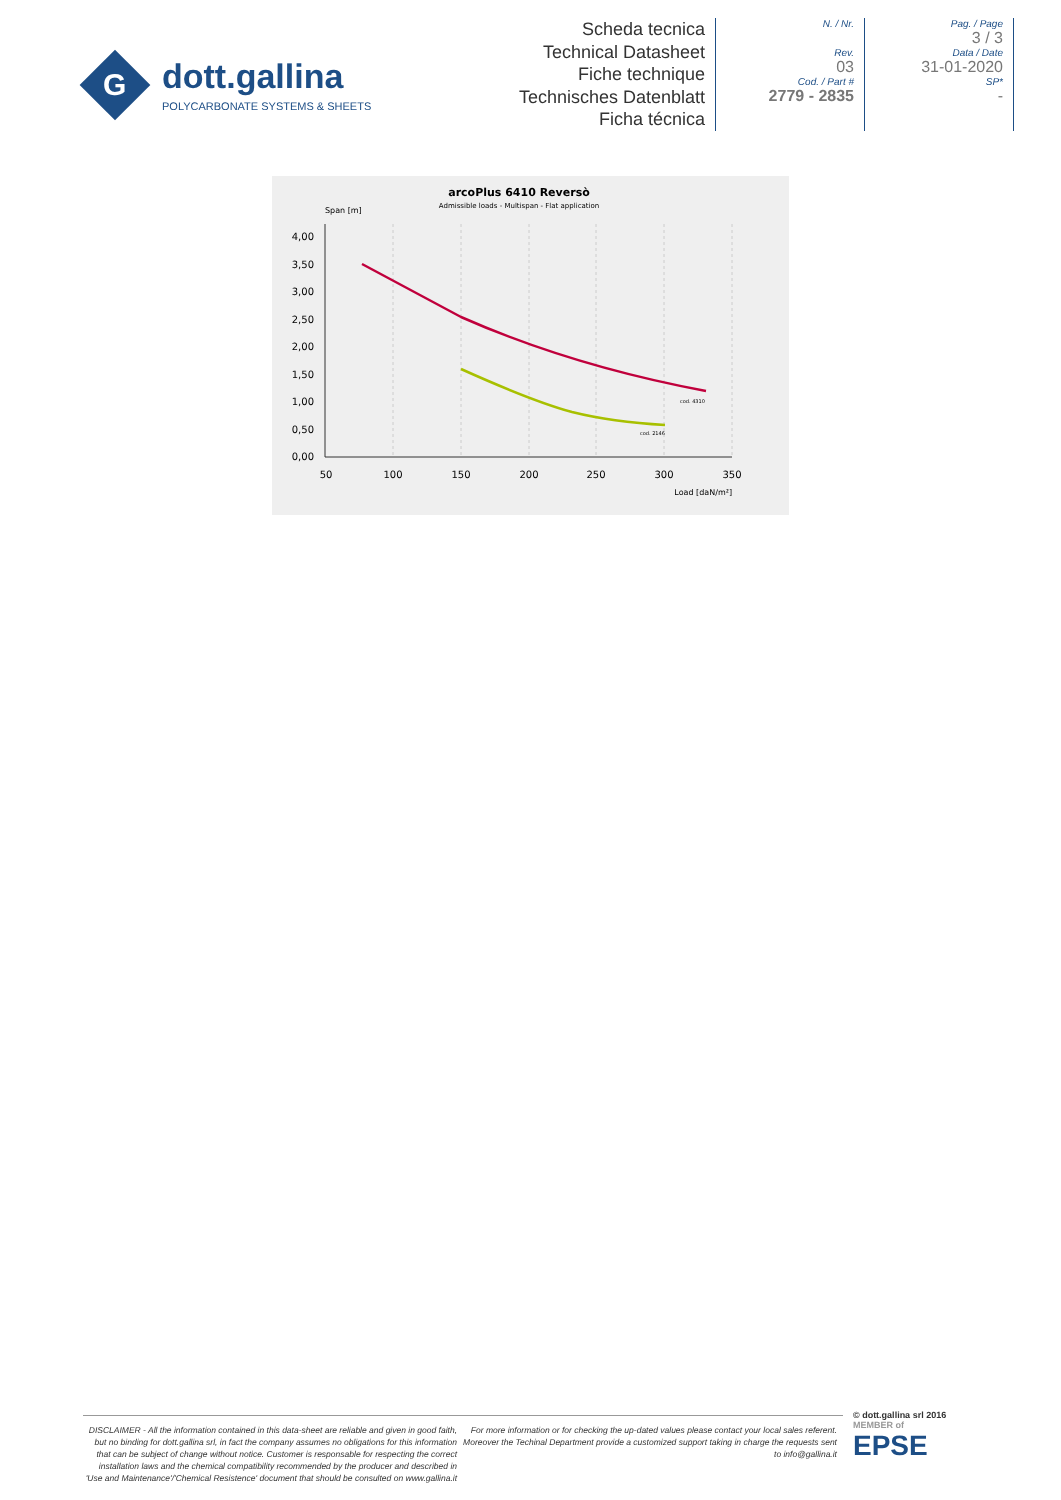G
dott.gallina
POLYCARBONATE SYSTEMS & SHEETS
Scheda tecnica
Technical Datasheet
Fiche technique
Technisches Datenblatt
Ficha técnica
N. / Nr.
Rev.
03
Cod. / Part #
2779 - 2835
Pag. / Page
3 / 3
Data / Date
31-01-2020
SP*
-
arcoPlus 6410 Reversò
Admissible loads - Multispan - Flat application
Span [m]
4,00
3,50
3,00
2,50
2,00
1,50
1,00
0,50
0,00
50
100
150
200
250
300
350
Load [daN/m²]
cod. 4310
cod. 2146
DISCLAIMER - All the information contained in this data-sheet are reliable and given in good faith, but no binding for dott.gallina srl, in fact the company assumes no obligations for this information that can be subject of change without notice. Customer is responsable for respecting the correct installation laws and the chemical compatibility recommended by the producer and described in 'Use and Maintenance'/'Chemical Resistence' document that should be consulted on www.gallina.it
For more information or for checking the up-dated values please contact your local sales referent. Moreover the Techinal Department provide a customized support taking in charge the requests sent to info@gallina.it
© dott.gallina srl 2016
MEMBER of
EPSE